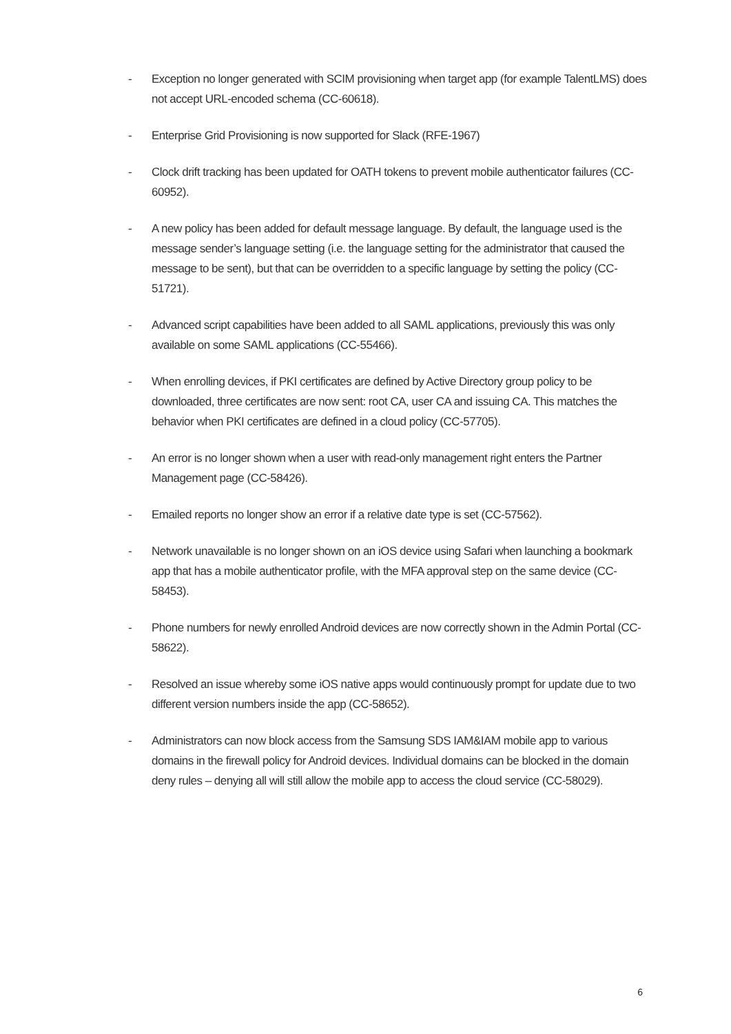- Exception no longer generated with SCIM provisioning when target app (for example TalentLMS) does not accept URL-encoded schema (CC-60618).
- Enterprise Grid Provisioning is now supported for Slack (RFE-1967)
- Clock drift tracking has been updated for OATH tokens to prevent mobile authenticator failures (CC-60952).
- A new policy has been added for default message language. By default, the language used is the message sender’s language setting (i.e. the language setting for the administrator that caused the message to be sent), but that can be overridden to a specific language by setting the policy (CC-51721).
- Advanced script capabilities have been added to all SAML applications, previously this was only available on some SAML applications (CC-55466).
- When enrolling devices, if PKI certificates are defined by Active Directory group policy to be downloaded, three certificates are now sent: root CA, user CA and issuing CA. This matches the behavior when PKI certificates are defined in a cloud policy (CC-57705).
- An error is no longer shown when a user with read-only management right enters the Partner Management page (CC-58426).
- Emailed reports no longer show an error if a relative date type is set (CC-57562).
- Network unavailable is no longer shown on an iOS device using Safari when launching a bookmark app that has a mobile authenticator profile, with the MFA approval step on the same device (CC-58453).
- Phone numbers for newly enrolled Android devices are now correctly shown in the Admin Portal (CC-58622).
- Resolved an issue whereby some iOS native apps would continuously prompt for update due to two different version numbers inside the app (CC-58652).
- Administrators can now block access from the Samsung SDS IAM&IAM mobile app to various domains in the firewall policy for Android devices. Individual domains can be blocked in the domain deny rules – denying all will still allow the mobile app to access the cloud service (CC-58029).
6